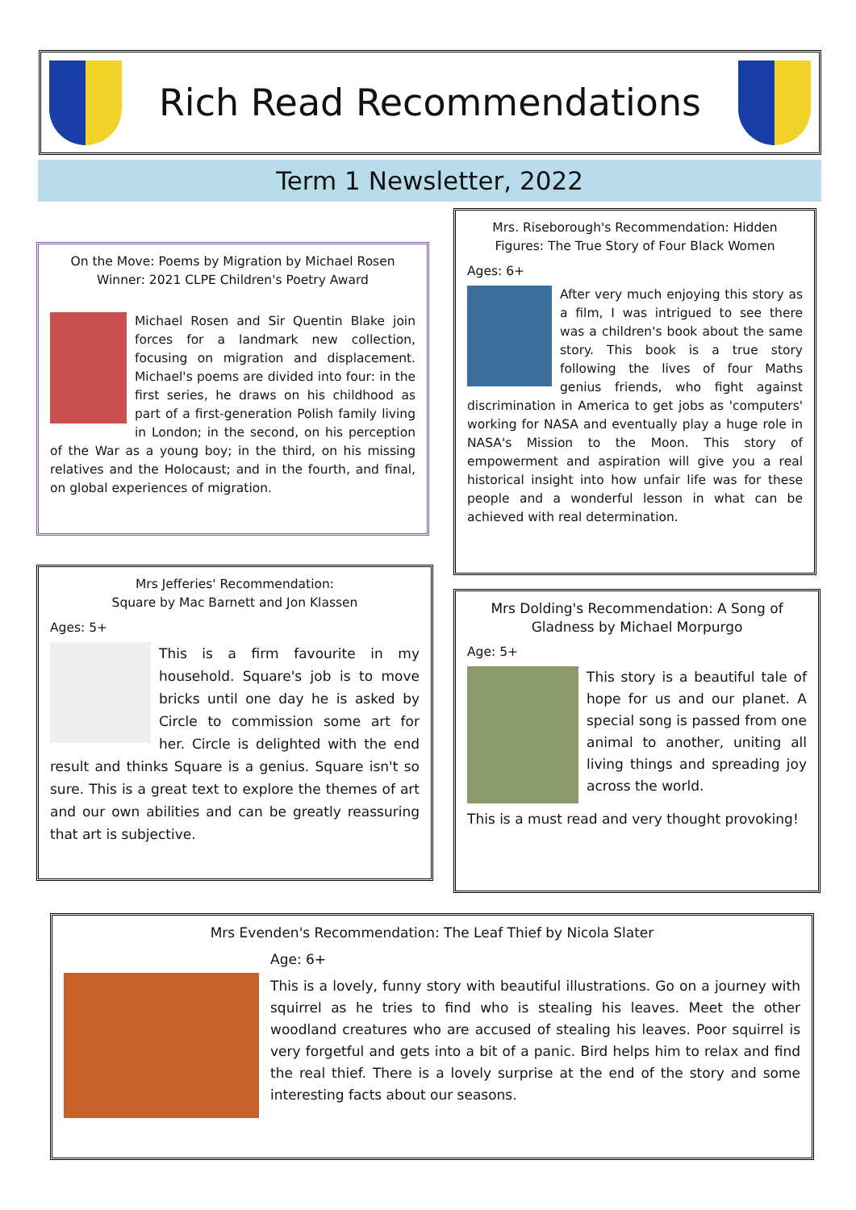Rich Read Recommendations
Term 1 Newsletter, 2022
On the Move: Poems by Migration by Michael Rosen
Winner: 2021 CLPE Children's Poetry Award
Michael Rosen and Sir Quentin Blake join forces for a landmark new collection, focusing on migration and displacement. Michael's poems are divided into four: in the first series, he draws on his childhood as part of a first-generation Polish family living in London; in the second, on his perception of the War as a young boy; in the third, on his missing relatives and the Holocaust; and in the fourth, and final, on global experiences of migration.
Mrs. Riseborough's Recommendation: Hidden Figures: The True Story of Four Black Women
Ages: 6+
After very much enjoying this story as a film, I was intrigued to see there was a children's book about the same story. This book is a true story following the lives of four Maths genius friends, who fight against discrimination in America to get jobs as 'computers' working for NASA and eventually play a huge role in NASA's Mission to the Moon. This story of empowerment and aspiration will give you a real historical insight into how unfair life was for these people and a wonderful lesson in what can be achieved with real determination.
Mrs Jefferies' Recommendation:
Square by Mac Barnett and Jon Klassen
Ages: 5+
This is a firm favourite in my household. Square's job is to move bricks until one day he is asked by Circle to commission some art for her. Circle is delighted with the end result and thinks Square is a genius. Square isn't so sure. This is a great text to explore the themes of art and our own abilities and can be greatly reassuring that art is subjective.
Mrs Dolding's Recommendation: A Song of Gladness by Michael Morpurgo
Age: 5+
This story is a beautiful tale of hope for us and our planet. A special song is passed from one animal to another, uniting all living things and spreading joy across the world.
This is a must read and very thought provoking!
Mrs Evenden's Recommendation: The Leaf Thief by Nicola Slater
Age: 6+
This is a lovely, funny story with beautiful illustrations. Go on a journey with squirrel as he tries to find who is stealing his leaves. Meet the other woodland creatures who are accused of stealing his leaves. Poor squirrel is very forgetful and gets into a bit of a panic. Bird helps him to relax and find the real thief. There is a lovely surprise at the end of the story and some interesting facts about our seasons.